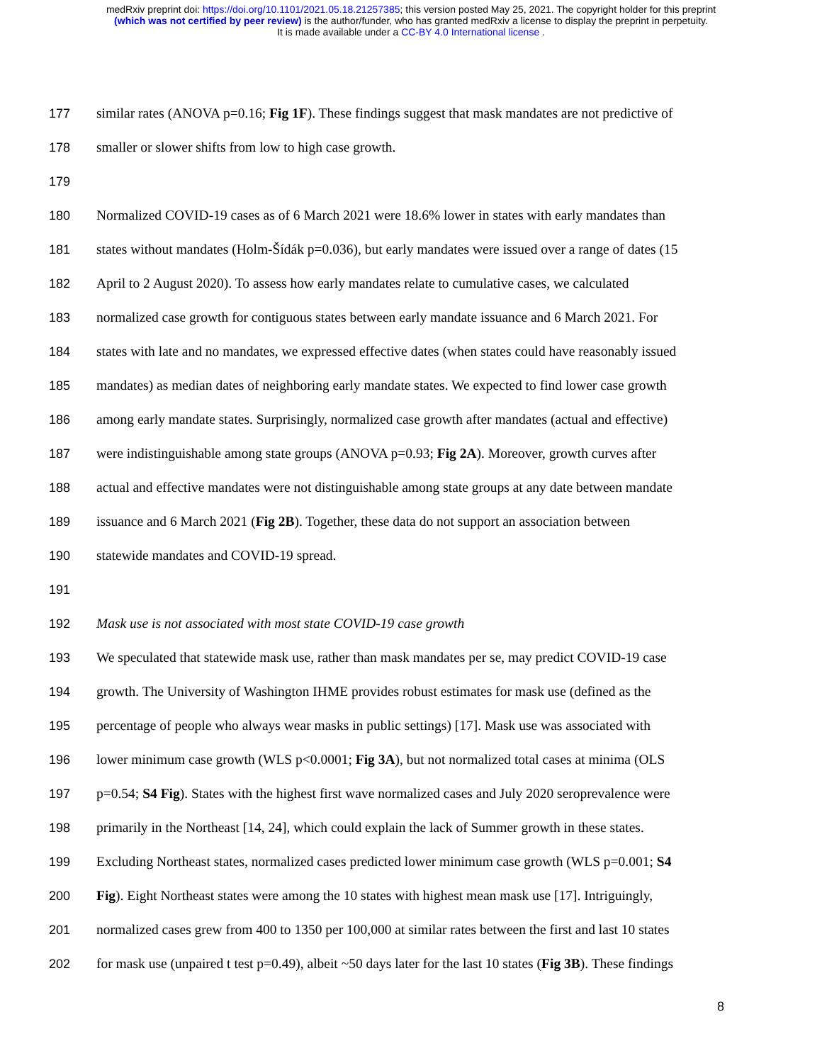medRxiv preprint doi: https://doi.org/10.1101/2021.05.18.21257385; this version posted May 25, 2021. The copyright holder for this preprint
(which was not certified by peer review) is the author/funder, who has granted medRxiv a license to display the preprint in perpetuity.
It is made available under a CC-BY 4.0 International license .
177 similar rates (ANOVA p=0.16; Fig 1F). These findings suggest that mask mandates are not predictive of
178 smaller or slower shifts from low to high case growth.
179
180 Normalized COVID-19 cases as of 6 March 2021 were 18.6% lower in states with early mandates than
181 states without mandates (Holm-Šídák p=0.036), but early mandates were issued over a range of dates (15
182 April to 2 August 2020). To assess how early mandates relate to cumulative cases, we calculated
183 normalized case growth for contiguous states between early mandate issuance and 6 March 2021. For
184 states with late and no mandates, we expressed effective dates (when states could have reasonably issued
185 mandates) as median dates of neighboring early mandate states. We expected to find lower case growth
186 among early mandate states. Surprisingly, normalized case growth after mandates (actual and effective)
187 were indistinguishable among state groups (ANOVA p=0.93; Fig 2A). Moreover, growth curves after
188 actual and effective mandates were not distinguishable among state groups at any date between mandate
189 issuance and 6 March 2021 (Fig 2B). Together, these data do not support an association between
190 statewide mandates and COVID-19 spread.
191
192 Mask use is not associated with most state COVID-19 case growth
193 We speculated that statewide mask use, rather than mask mandates per se, may predict COVID-19 case
194 growth. The University of Washington IHME provides robust estimates for mask use (defined as the
195 percentage of people who always wear masks in public settings) [17]. Mask use was associated with
196 lower minimum case growth (WLS p<0.0001; Fig 3A), but not normalized total cases at minima (OLS
197 p=0.54; S4 Fig). States with the highest first wave normalized cases and July 2020 seroprevalence were
198 primarily in the Northeast [14, 24], which could explain the lack of Summer growth in these states.
199 Excluding Northeast states, normalized cases predicted lower minimum case growth (WLS p=0.001; S4
200 Fig). Eight Northeast states were among the 10 states with highest mean mask use [17]. Intriguingly,
201 normalized cases grew from 400 to 1350 per 100,000 at similar rates between the first and last 10 states
202 for mask use (unpaired t test p=0.49), albeit ~50 days later for the last 10 states (Fig 3B). These findings
8